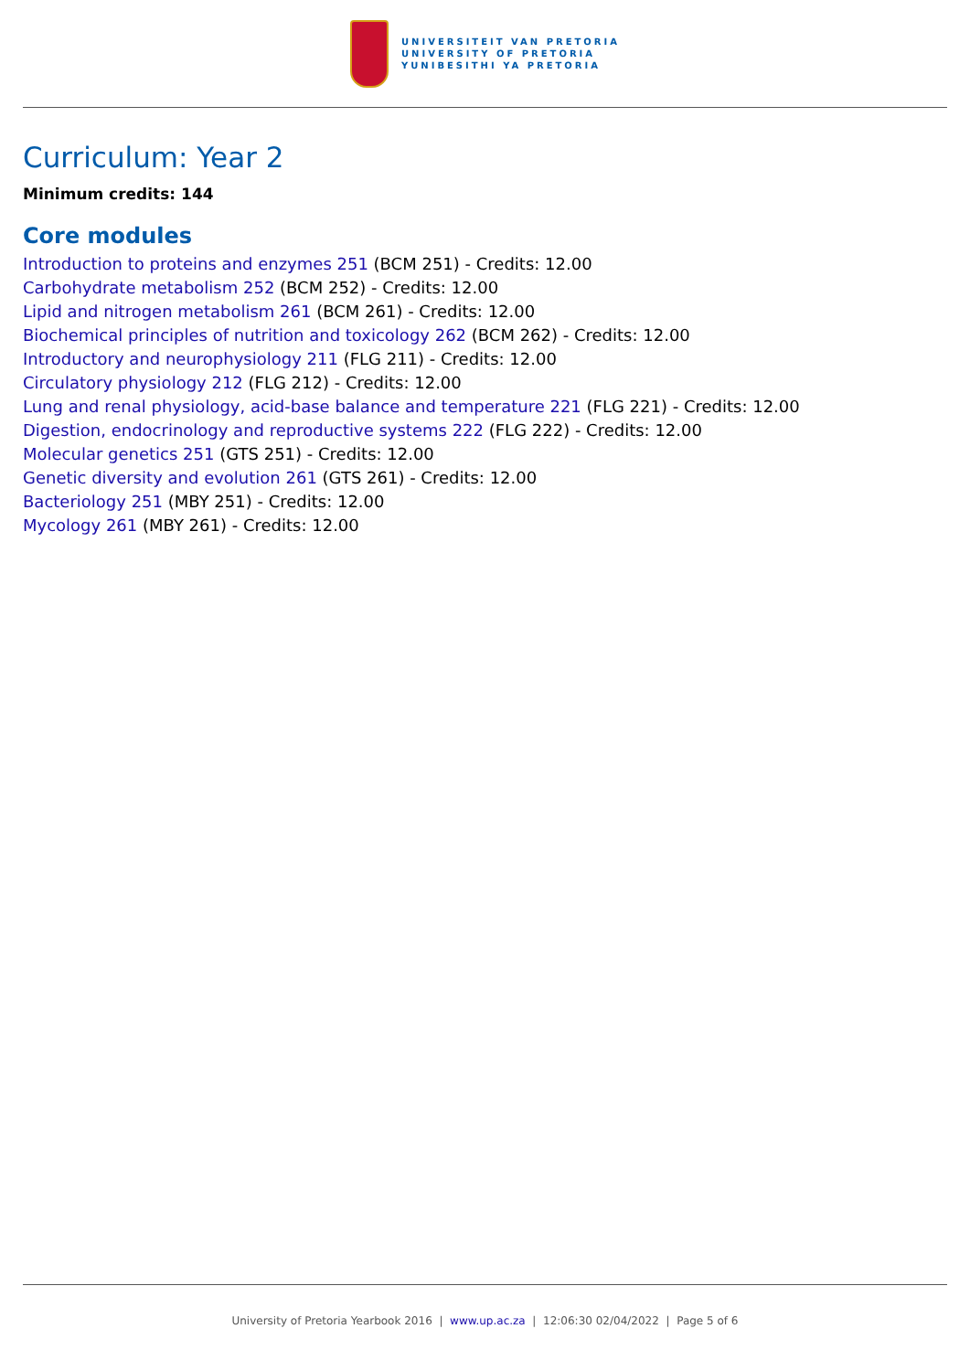UNIVERSITEIT VAN PRETORIA
UNIVERSITY OF PRETORIA
YUNIBESITHI YA PRETORIA
Curriculum: Year 2
Minimum credits: 144
Core modules
Introduction to proteins and enzymes 251 (BCM 251) - Credits: 12.00
Carbohydrate metabolism 252 (BCM 252) - Credits: 12.00
Lipid and nitrogen metabolism 261 (BCM 261) - Credits: 12.00
Biochemical principles of nutrition and toxicology 262 (BCM 262) - Credits: 12.00
Introductory and neurophysiology 211 (FLG 211) - Credits: 12.00
Circulatory physiology 212 (FLG 212) - Credits: 12.00
Lung and renal physiology, acid-base balance and temperature 221 (FLG 221) - Credits: 12.00
Digestion, endocrinology and reproductive systems 222 (FLG 222) - Credits: 12.00
Molecular genetics 251 (GTS 251) - Credits: 12.00
Genetic diversity and evolution 261 (GTS 261) - Credits: 12.00
Bacteriology 251 (MBY 251) - Credits: 12.00
Mycology 261 (MBY 261) - Credits: 12.00
University of Pretoria Yearbook 2016 | www.up.ac.za | 12:06:30 02/04/2022 | Page 5 of 6